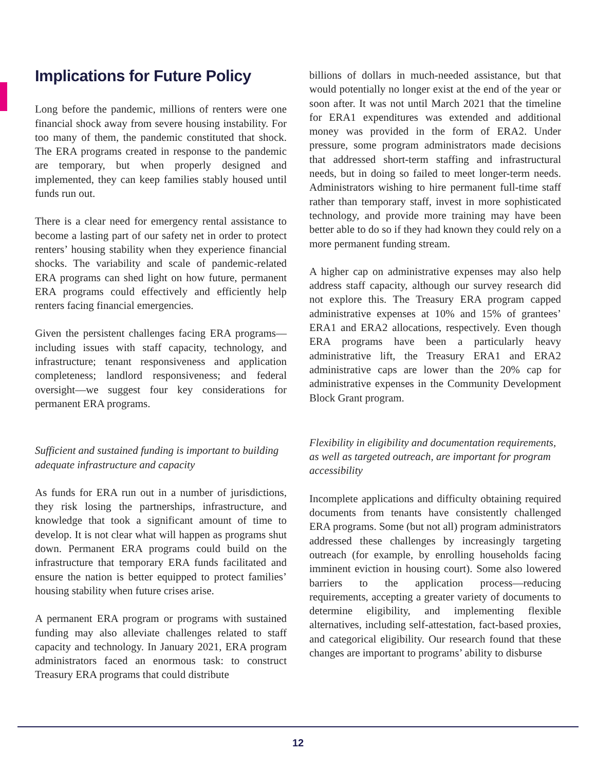Implications for Future Policy
Long before the pandemic, millions of renters were one financial shock away from severe housing instability. For too many of them, the pandemic constituted that shock. The ERA programs created in response to the pandemic are temporary, but when properly designed and implemented, they can keep families stably housed until funds run out.
There is a clear need for emergency rental assistance to become a lasting part of our safety net in order to protect renters’ housing stability when they experience financial shocks. The variability and scale of pandemic-related ERA programs can shed light on how future, permanent ERA programs could effectively and efficiently help renters facing financial emergencies.
Given the persistent challenges facing ERA programs—including issues with staff capacity, technology, and infrastructure; tenant responsiveness and application completeness; landlord responsiveness; and federal oversight—we suggest four key considerations for permanent ERA programs.
Sufficient and sustained funding is important to building adequate infrastructure and capacity
As funds for ERA run out in a number of jurisdictions, they risk losing the partnerships, infrastructure, and knowledge that took a significant amount of time to develop. It is not clear what will happen as programs shut down. Permanent ERA programs could build on the infrastructure that temporary ERA funds facilitated and ensure the nation is better equipped to protect families’ housing stability when future crises arise.
A permanent ERA program or programs with sustained funding may also alleviate challenges related to staff capacity and technology. In January 2021, ERA program administrators faced an enormous task: to construct Treasury ERA programs that could distribute
billions of dollars in much-needed assistance, but that would potentially no longer exist at the end of the year or soon after. It was not until March 2021 that the timeline for ERA1 expenditures was extended and additional money was provided in the form of ERA2. Under pressure, some program administrators made decisions that addressed short-term staffing and infrastructural needs, but in doing so failed to meet longer-term needs. Administrators wishing to hire permanent full-time staff rather than temporary staff, invest in more sophisticated technology, and provide more training may have been better able to do so if they had known they could rely on a more permanent funding stream.
A higher cap on administrative expenses may also help address staff capacity, although our survey research did not explore this. The Treasury ERA program capped administrative expenses at 10% and 15% of grantees’ ERA1 and ERA2 allocations, respectively. Even though ERA programs have been a particularly heavy administrative lift, the Treasury ERA1 and ERA2 administrative caps are lower than the 20% cap for administrative expenses in the Community Development Block Grant program.
Flexibility in eligibility and documentation requirements, as well as targeted outreach, are important for program accessibility
Incomplete applications and difficulty obtaining required documents from tenants have consistently challenged ERA programs. Some (but not all) program administrators addressed these challenges by increasingly targeting outreach (for example, by enrolling households facing imminent eviction in housing court). Some also lowered barriers to the application process—reducing requirements, accepting a greater variety of documents to determine eligibility, and implementing flexible alternatives, including self-attestation, fact-based proxies, and categorical eligibility. Our research found that these changes are important to programs’ ability to disburse
12